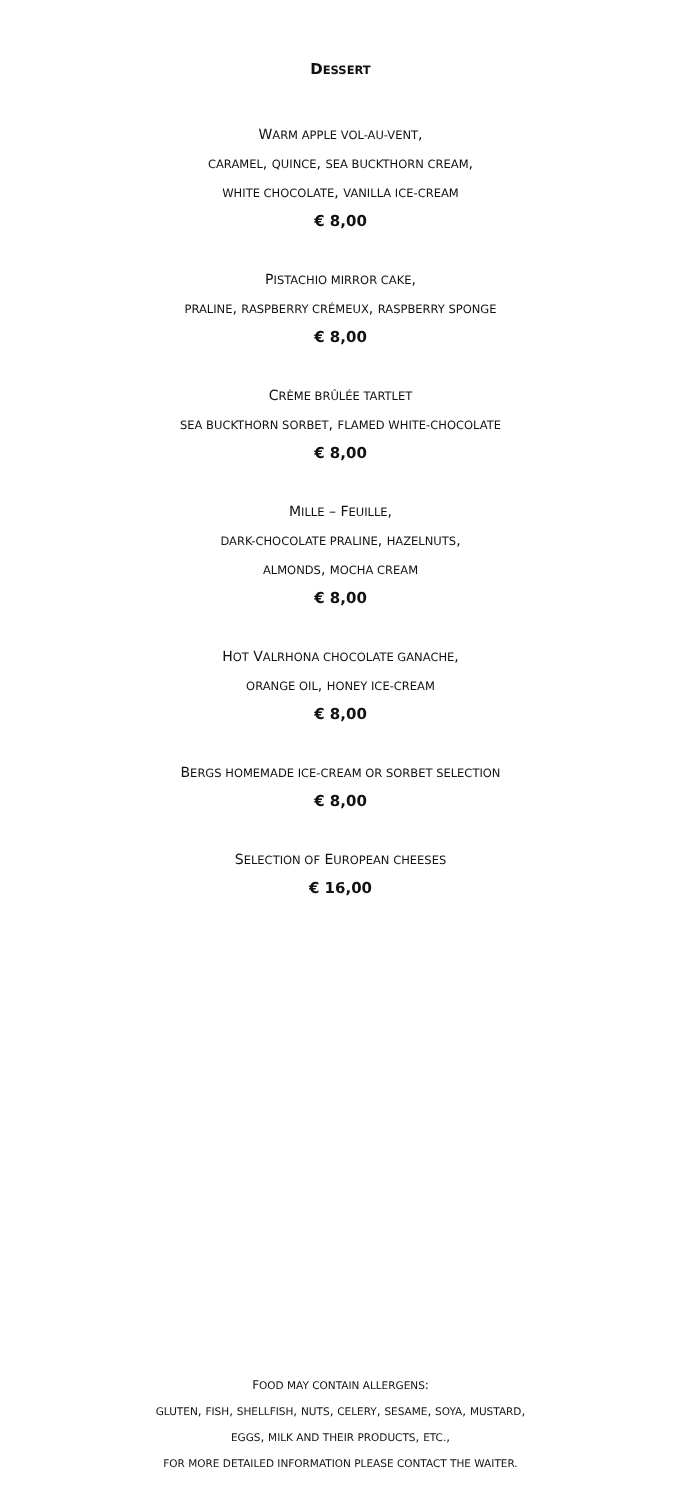DESSERT
WARM APPLE VOL-AU-VENT,
CARAMEL, QUINCE, SEA BUCKTHORN CREAM,
WHITE CHOCOLATE, VANILLA ICE-CREAM
€ 8,00
PISTACHIO MIRROR CAKE,
PRALINE, RASPBERRY CRÉMEUX, RASPBERRY SPONGE
€ 8,00
CRÈME BRÛLÉE TARTLET
SEA BUCKTHORN SORBET, FLAMED WHITE-CHOCOLATE
€ 8,00
MILLE – FEUILLE,
DARK-CHOCOLATE PRALINE, HAZELNUTS,
ALMONDS, MOCHA CREAM
€ 8,00
HOT VALRHONA CHOCOLATE GANACHE,
ORANGE OIL, HONEY ICE-CREAM
€ 8,00
BERGS HOMEMADE ICE-CREAM OR SORBET SELECTION
€ 8,00
SELECTION OF EUROPEAN CHEESES
€ 16,00
FOOD MAY CONTAIN ALLERGENS:
GLUTEN, FISH, SHELLFISH, NUTS, CELERY, SESAME, SOYA, MUSTARD,
EGGS, MILK AND THEIR PRODUCTS, ETC.,
FOR MORE DETAILED INFORMATION PLEASE CONTACT THE WAITER.